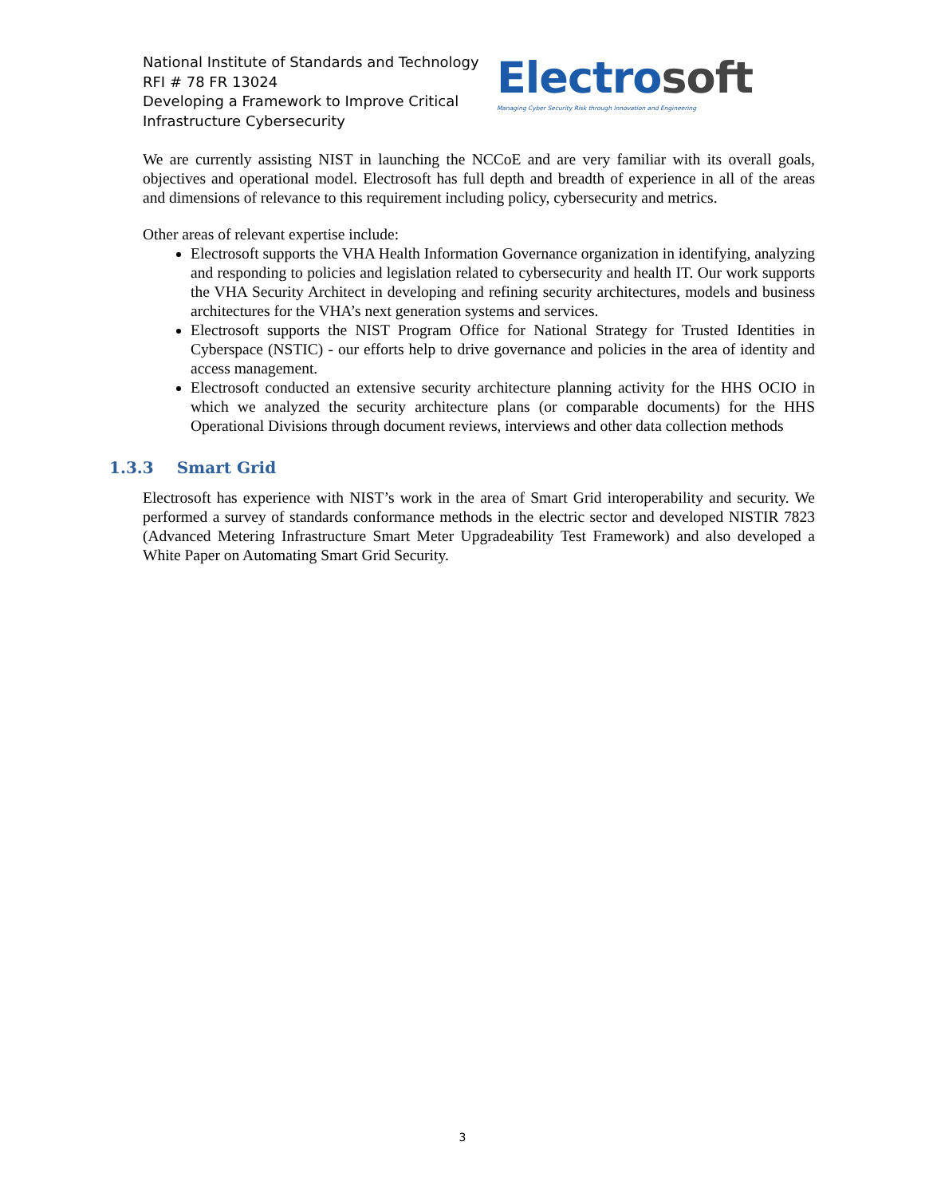National Institute of Standards and Technology
RFI # 78 FR 13024
Developing a Framework to Improve Critical
Infrastructure Cybersecurity
Electro soft
Managing Cyber Security Risk through Innovation and Engineering
We are currently assisting NIST in launching the NCCoE and are very familiar with its overall goals, objectives and operational model. Electrosoft has full depth and breadth of experience in all of the areas and dimensions of relevance to this requirement including policy, cybersecurity and metrics.
Other areas of relevant expertise include:
Electrosoft supports the VHA Health Information Governance organization in identifying, analyzing and responding to policies and legislation related to cybersecurity and health IT. Our work supports the VHA Security Architect in developing and refining security architectures, models and business architectures for the VHA’s next generation systems and services.
Electrosoft supports the NIST Program Office for National Strategy for Trusted Identities in Cyberspace (NSTIC) - our efforts help to drive governance and policies in the area of identity and access management.
Electrosoft conducted an extensive security architecture planning activity for the HHS OCIO in which we analyzed the security architecture plans (or comparable documents) for the HHS Operational Divisions through document reviews, interviews and other data collection methods
1.3.3 Smart Grid
Electrosoft has experience with NIST’s work in the area of Smart Grid interoperability and security. We performed a survey of standards conformance methods in the electric sector and developed NISTIR 7823 (Advanced Metering Infrastructure Smart Meter Upgradeability Test Framework) and also developed a White Paper on Automating Smart Grid Security.
3